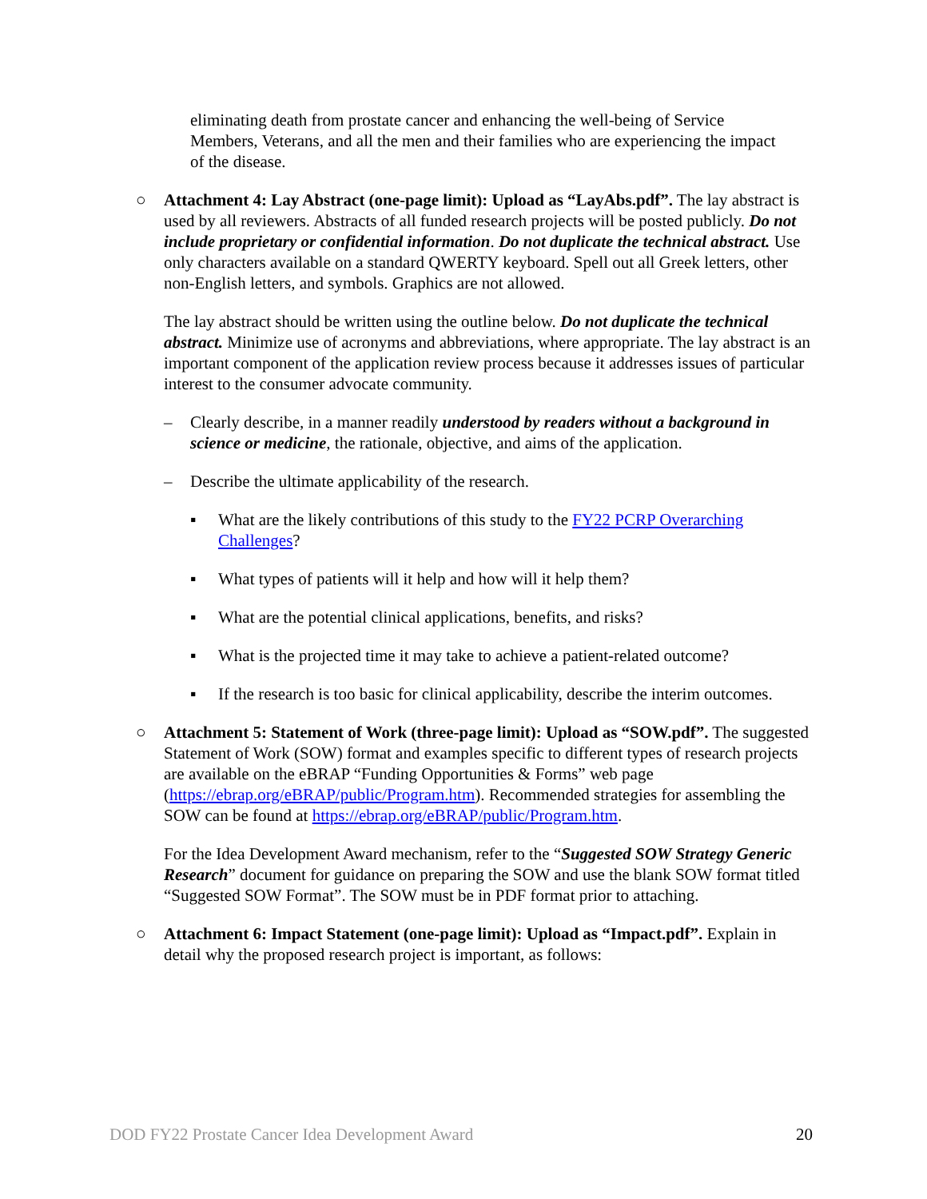eliminating death from prostate cancer and enhancing the well-being of Service Members, Veterans, and all the men and their families who are experiencing the impact of the disease.
○ Attachment 4: Lay Abstract (one-page limit): Upload as “LayAbs.pdf”. The lay abstract is used by all reviewers. Abstracts of all funded research projects will be posted publicly. Do not include proprietary or confidential information. Do not duplicate the technical abstract. Use only characters available on a standard QWERTY keyboard. Spell out all Greek letters, other non-English letters, and symbols. Graphics are not allowed.
The lay abstract should be written using the outline below. Do not duplicate the technical abstract. Minimize use of acronyms and abbreviations, where appropriate. The lay abstract is an important component of the application review process because it addresses issues of particular interest to the consumer advocate community.
– Clearly describe, in a manner readily understood by readers without a background in science or medicine, the rationale, objective, and aims of the application.
– Describe the ultimate applicability of the research.
▪ What are the likely contributions of this study to the FY22 PCRP Overarching Challenges?
▪ What types of patients will it help and how will it help them?
▪ What are the potential clinical applications, benefits, and risks?
▪ What is the projected time it may take to achieve a patient-related outcome?
▪ If the research is too basic for clinical applicability, describe the interim outcomes.
○ Attachment 5: Statement of Work (three-page limit): Upload as “SOW.pdf”. The suggested Statement of Work (SOW) format and examples specific to different types of research projects are available on the eBRAP “Funding Opportunities & Forms” web page (https://ebrap.org/eBRAP/public/Program.htm). Recommended strategies for assembling the SOW can be found at https://ebrap.org/eBRAP/public/Program.htm.
For the Idea Development Award mechanism, refer to the “Suggested SOW Strategy Generic Research” document for guidance on preparing the SOW and use the blank SOW format titled “Suggested SOW Format”. The SOW must be in PDF format prior to attaching.
○ Attachment 6: Impact Statement (one-page limit): Upload as “Impact.pdf”. Explain in detail why the proposed research project is important, as follows:
DOD FY22 Prostate Cancer Idea Development Award 20